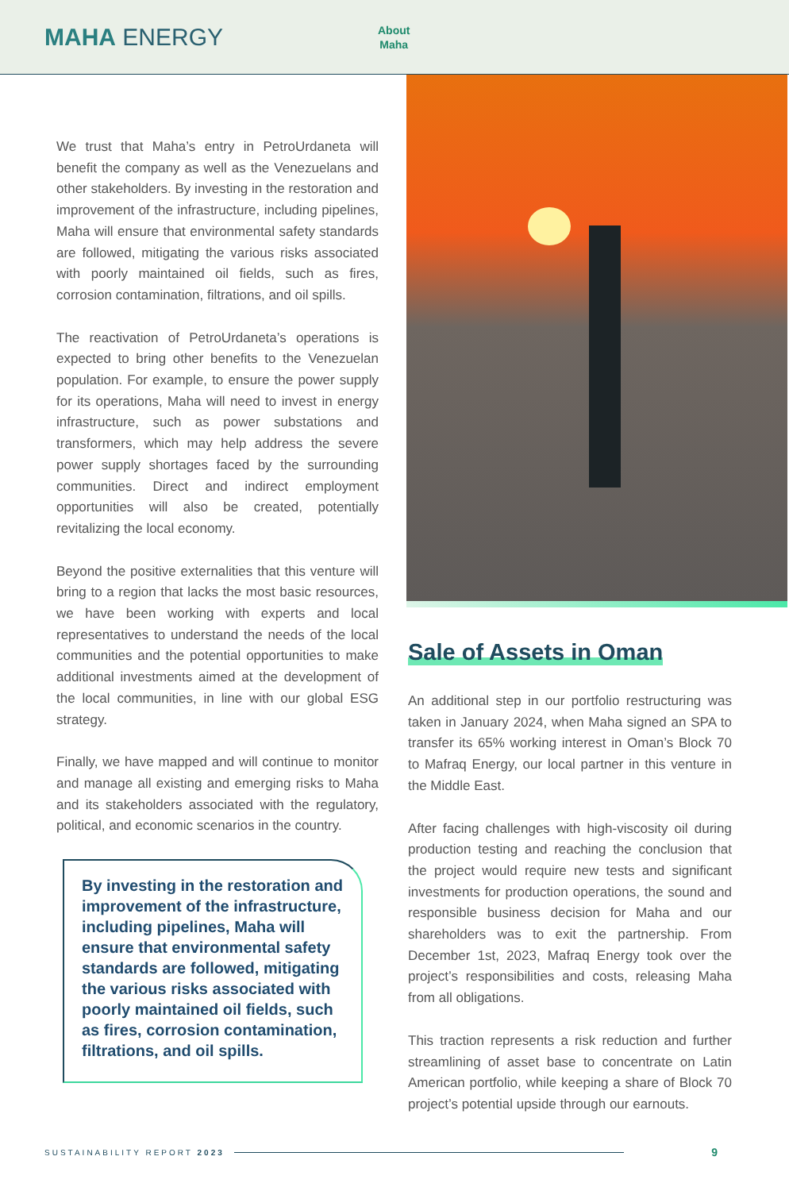MAHA ENERGY
About
Maha
We trust that Maha’s entry in PetroUrdaneta will benefit the company as well as the Venezuelans and other stakeholders. By investing in the restoration and improvement of the infrastructure, including pipelines, Maha will ensure that environmental safety standards are followed, mitigating the various risks associated with poorly maintained oil fields, such as fires, corrosion contamination, filtrations, and oil spills.
The reactivation of PetroUrdaneta’s operations is expected to bring other benefits to the Venezuelan population. For example, to ensure the power supply for its operations, Maha will need to invest in energy infrastructure, such as power substations and transformers, which may help address the severe power supply shortages faced by the surrounding communities. Direct and indirect employment opportunities will also be created, potentially revitalizing the local economy.
Beyond the positive externalities that this venture will bring to a region that lacks the most basic resources, we have been working with experts and local representatives to understand the needs of the local communities and the potential opportunities to make additional investments aimed at the development of the local communities, in line with our global ESG strategy.
Finally, we have mapped and will continue to monitor and manage all existing and emerging risks to Maha and its stakeholders associated with the regulatory, political, and economic scenarios in the country.
By investing in the restoration and improvement of the infrastructure, including pipelines, Maha will ensure that environmental safety standards are followed, mitigating the various risks associated with poorly maintained oil fields, such as fires, corrosion contamination, filtrations, and oil spills.
Sale of Assets in Oman
An additional step in our portfolio restructuring was taken in January 2024, when Maha signed an SPA to transfer its 65% working interest in Oman’s Block 70 to Mafraq Energy, our local partner in this venture in the Middle East.
After facing challenges with high-viscosity oil during production testing and reaching the conclusion that the project would require new tests and significant investments for production operations, the sound and responsible business decision for Maha and our shareholders was to exit the partnership. From December 1st, 2023, Mafraq Energy took over the project’s responsibilities and costs, releasing Maha from all obligations.
This traction represents a risk reduction and further streamlining of asset base to concentrate on Latin American portfolio, while keeping a share of Block 70 project’s potential upside through our earnouts.
SUSTAINABILITY REPORT 2023 9